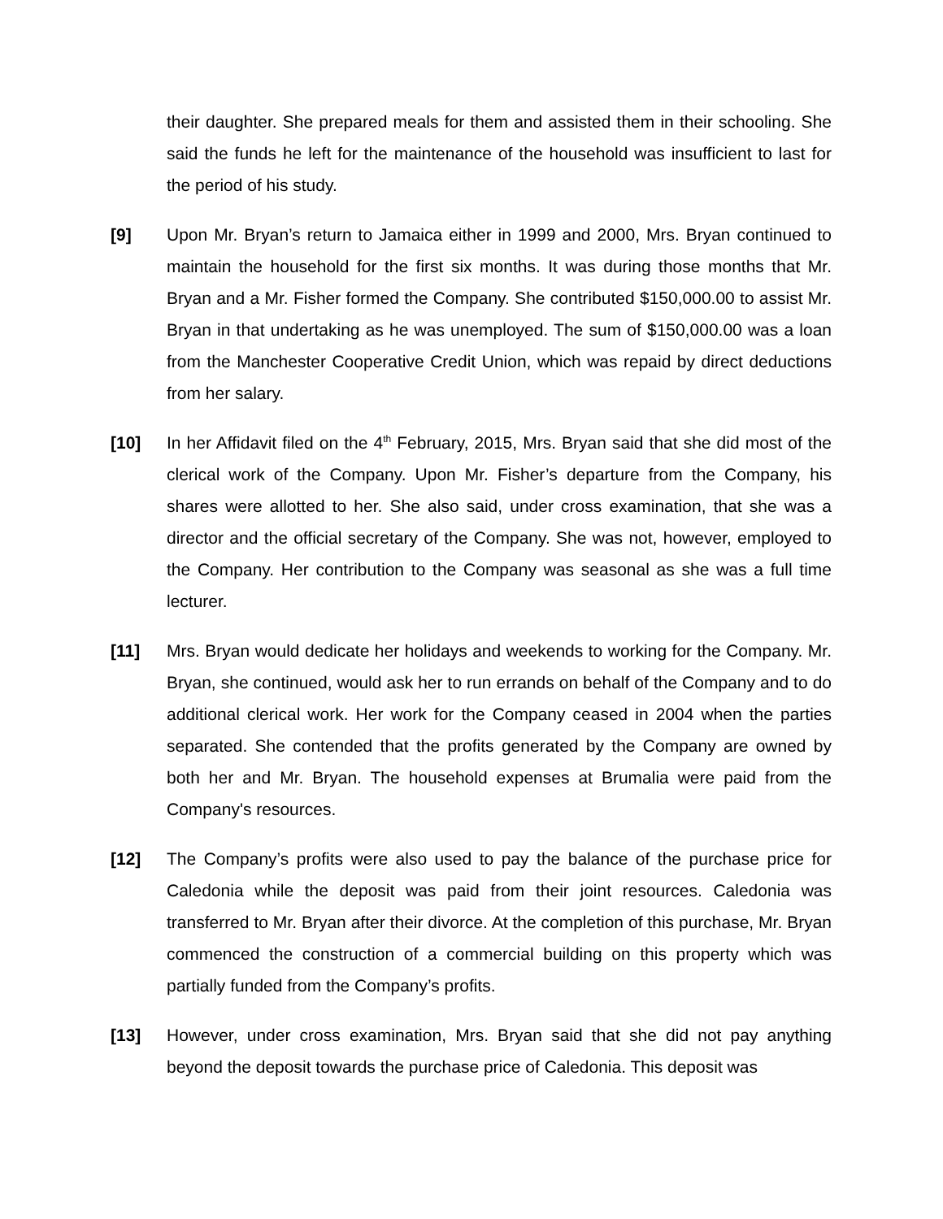their daughter. She prepared meals for them and assisted them in their schooling. She said the funds he left for the maintenance of the household was insufficient to last for the period of his study.
[9] Upon Mr. Bryan’s return to Jamaica either in 1999 and 2000, Mrs. Bryan continued to maintain the household for the first six months. It was during those months that Mr. Bryan and a Mr. Fisher formed the Company. She contributed $150,000.00 to assist Mr. Bryan in that undertaking as he was unemployed. The sum of $150,000.00 was a loan from the Manchester Cooperative Credit Union, which was repaid by direct deductions from her salary.
[10] In her Affidavit filed on the 4<sup>th</sup> February, 2015, Mrs. Bryan said that she did most of the clerical work of the Company. Upon Mr. Fisher’s departure from the Company, his shares were allotted to her. She also said, under cross examination, that she was a director and the official secretary of the Company. She was not, however, employed to the Company. Her contribution to the Company was seasonal as she was a full time lecturer.
[11] Mrs. Bryan would dedicate her holidays and weekends to working for the Company. Mr. Bryan, she continued, would ask her to run errands on behalf of the Company and to do additional clerical work. Her work for the Company ceased in 2004 when the parties separated. She contended that the profits generated by the Company are owned by both her and Mr. Bryan. The household expenses at Brumalia were paid from the Company's resources.
[12] The Company’s profits were also used to pay the balance of the purchase price for Caledonia while the deposit was paid from their joint resources. Caledonia was transferred to Mr. Bryan after their divorce. At the completion of this purchase, Mr. Bryan commenced the construction of a commercial building on this property which was partially funded from the Company’s profits.
[13] However, under cross examination, Mrs. Bryan said that she did not pay anything beyond the deposit towards the purchase price of Caledonia. This deposit was